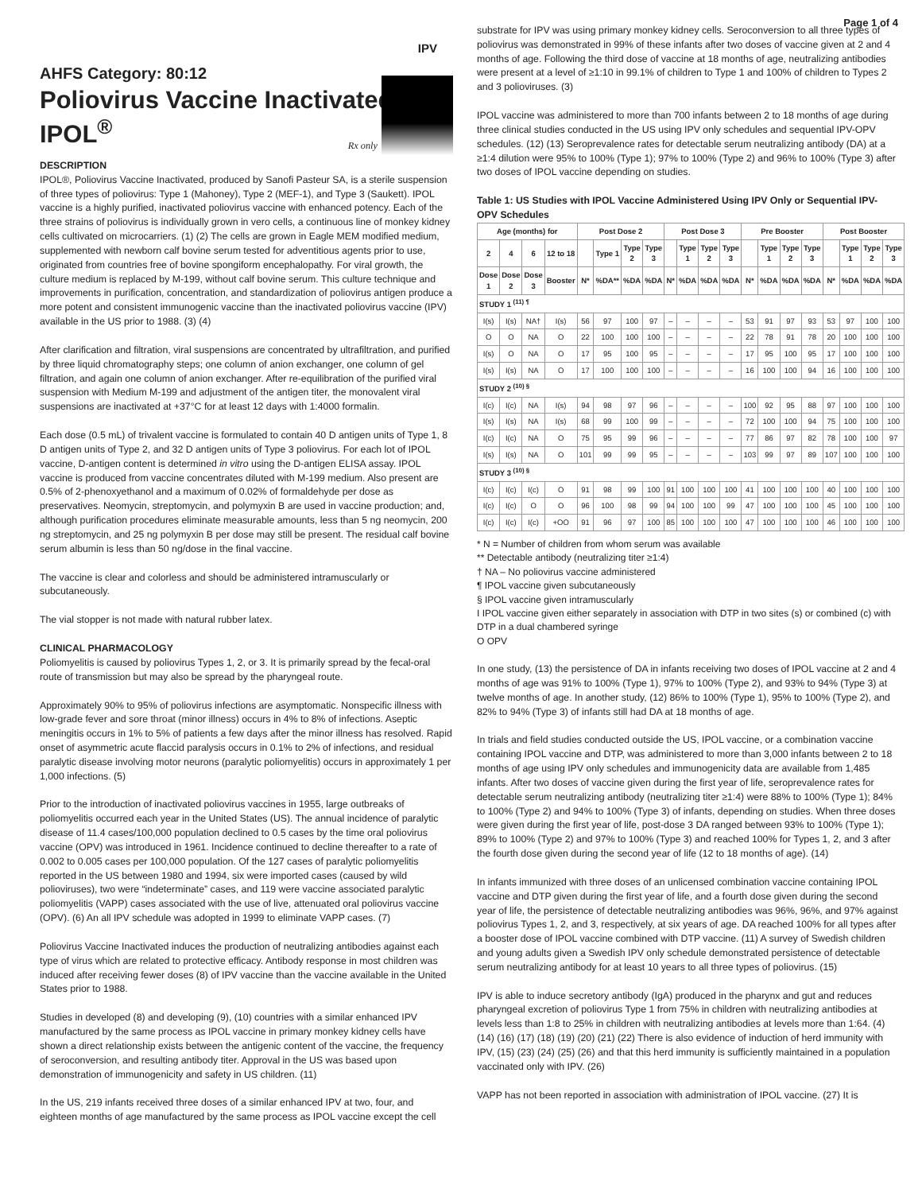Page 1 of 4
IPV
AHFS Category: 80:12
Poliovirus Vaccine Inactivated
IPOL<sup>®</sup>
Rx only
DESCRIPTION
IPOL®, Poliovirus Vaccine Inactivated, produced by Sanofi Pasteur SA, is a sterile suspension of three types of poliovirus: Type 1 (Mahoney), Type 2 (MEF-1), and Type 3 (Saukett). IPOL vaccine is a highly purified, inactivated poliovirus vaccine with enhanced potency. Each of the three strains of poliovirus is individually grown in vero cells, a continuous line of monkey kidney cells cultivated on microcarriers. (1) (2) The cells are grown in Eagle MEM modified medium, supplemented with newborn calf bovine serum tested for adventitious agents prior to use, originated from countries free of bovine spongiform encephalopathy. For viral growth, the culture medium is replaced by M-199, without calf bovine serum. This culture technique and improvements in purification, concentration, and standardization of poliovirus antigen produce a more potent and consistent immunogenic vaccine than the inactivated poliovirus vaccine (IPV) available in the US prior to 1988. (3) (4)
After clarification and filtration, viral suspensions are concentrated by ultrafiltration, and purified by three liquid chromatography steps; one column of anion exchanger, one column of gel filtration, and again one column of anion exchanger. After re-equilibration of the purified viral suspension with Medium M-199 and adjustment of the antigen titer, the monovalent viral suspensions are inactivated at +37°C for at least 12 days with 1:4000 formalin.
Each dose (0.5 mL) of trivalent vaccine is formulated to contain 40 D antigen units of Type 1, 8 D antigen units of Type 2, and 32 D antigen units of Type 3 poliovirus. For each lot of IPOL vaccine, D-antigen content is determined in vitro using the D-antigen ELISA assay. IPOL vaccine is produced from vaccine concentrates diluted with M-199 medium. Also present are 0.5% of 2-phenoxyethanol and a maximum of 0.02% of formaldehyde per dose as preservatives. Neomycin, streptomycin, and polymyxin B are used in vaccine production; and, although purification procedures eliminate measurable amounts, less than 5 ng neomycin, 200 ng streptomycin, and 25 ng polymyxin B per dose may still be present. The residual calf bovine serum albumin is less than 50 ng/dose in the final vaccine.
The vaccine is clear and colorless and should be administered intramuscularly or subcutaneously.
The vial stopper is not made with natural rubber latex.
CLINICAL PHARMACOLOGY
Poliomyelitis is caused by poliovirus Types 1, 2, or 3. It is primarily spread by the fecal-oral route of transmission but may also be spread by the pharyngeal route.
Approximately 90% to 95% of poliovirus infections are asymptomatic. Nonspecific illness with low-grade fever and sore throat (minor illness) occurs in 4% to 8% of infections. Aseptic meningitis occurs in 1% to 5% of patients a few days after the minor illness has resolved. Rapid onset of asymmetric acute flaccid paralysis occurs in 0.1% to 2% of infections, and residual paralytic disease involving motor neurons (paralytic poliomyelitis) occurs in approximately 1 per 1,000 infections. (5)
Prior to the introduction of inactivated poliovirus vaccines in 1955, large outbreaks of poliomyelitis occurred each year in the United States (US). The annual incidence of paralytic disease of 11.4 cases/100,000 population declined to 0.5 cases by the time oral poliovirus vaccine (OPV) was introduced in 1961. Incidence continued to decline thereafter to a rate of 0.002 to 0.005 cases per 100,000 population. Of the 127 cases of paralytic poliomyelitis reported in the US between 1980 and 1994, six were imported cases (caused by wild polioviruses), two were “indeterminate” cases, and 119 were vaccine associated paralytic poliomyelitis (VAPP) cases associated with the use of live, attenuated oral poliovirus vaccine (OPV). (6) An all IPV schedule was adopted in 1999 to eliminate VAPP cases. (7)
Poliovirus Vaccine Inactivated induces the production of neutralizing antibodies against each type of virus which are related to protective efficacy. Antibody response in most children was induced after receiving fewer doses (8) of IPV vaccine than the vaccine available in the United States prior to 1988.
Studies in developed (8) and developing (9), (10) countries with a similar enhanced IPV manufactured by the same process as IPOL vaccine in primary monkey kidney cells have shown a direct relationship exists between the antigenic content of the vaccine, the frequency of seroconversion, and resulting antibody titer. Approval in the US was based upon demonstration of immunogenicity and safety in US children. (11)
In the US, 219 infants received three doses of a similar enhanced IPV at two, four, and eighteen months of age manufactured by the same process as IPOL vaccine except the cell
substrate for IPV was using primary monkey kidney cells. Seroconversion to all three types of poliovirus was demonstrated in 99% of these infants after two doses of vaccine given at 2 and 4 months of age. Following the third dose of vaccine at 18 months of age, neutralizing antibodies were present at a level of ≥1:10 in 99.1% of children to Type 1 and 100% of children to Types 2 and 3 polioviruses. (3)
IPOL vaccine was administered to more than 700 infants between 2 to 18 months of age during three clinical studies conducted in the US using IPV only schedules and sequential IPV-OPV schedules. (12) (13) Seroprevalence rates for detectable serum neutralizing antibody (DA) at a ≥1:4 dilution were 95% to 100% (Type 1); 97% to 100% (Type 2) and 96% to 100% (Type 3) after two doses of IPOL vaccine depending on studies.
Table 1: US Studies with IPOL Vaccine Administered Using IPV Only or Sequential IPV-OPV Schedules
| Age (months) for | | | | Post Dose 2 | | | | Post Dose 3 | | | | Pre Booster | | | | Post Booster | | | |
| --- | --- | --- | --- | --- | --- | --- | --- | --- | --- | --- | --- | --- | --- | --- | --- | --- | --- | --- | --- |
| 2 | 4 | 6 | 12 to 18 | | Type 1 | Type 2 | Type 3 | | Type 1 | Type 2 | Type 3 | | Type 1 | Type 2 | Type 3 | | Type 1 | Type 2 | Type 3 |
| Dose 1 | Dose 2 | Dose 3 | Booster | N* | %DA** | %DA | %DA | N* | %DA | %DA | %DA | N* | %DA | %DA | %DA | N* | %DA | %DA | %DA |
| STUDY 1 <sup>(11) ¶</sup> | | | | | | | | | | | | | | | | | | | |
| I(s) | I(s) | NA† | I(s) | 56 | 97 | 100 | 97 | – | – | – | – | 53 | 91 | 97 | 93 | 53 | 97 | 100 | 100 |
| O | O | NA | O | 22 | 100 | 100 | 100 | – | – | – | – | 22 | 78 | 91 | 78 | 20 | 100 | 100 | 100 |
| I(s) | O | NA | O | 17 | 95 | 100 | 95 | – | – | – | – | 17 | 95 | 100 | 95 | 17 | 100 | 100 | 100 |
| I(s) | I(s) | NA | O | 17 | 100 | 100 | 100 | – | – | – | – | 16 | 100 | 100 | 94 | 16 | 100 | 100 | 100 |
| STUDY 2 <sup>(10) §</sup> | | | | | | | | | | | | | | | | | | | |
| I(c) | I(c) | NA | I(s) | 94 | 98 | 97 | 96 | – | – | – | – | 100 | 92 | 95 | 88 | 97 | 100 | 100 | 100 |
| I(s) | I(s) | NA | I(s) | 68 | 99 | 100 | 99 | – | – | – | – | 72 | 100 | 100 | 94 | 75 | 100 | 100 | 100 |
| I(c) | I(c) | NA | O | 75 | 95 | 99 | 96 | – | – | – | – | 77 | 86 | 97 | 82 | 78 | 100 | 100 | 97 |
| I(s) | I(s) | NA | O | 101 | 99 | 99 | 95 | – | – | – | – | 103 | 99 | 97 | 89 | 107 | 100 | 100 | 100 |
| STUDY 3 <sup>(10) §</sup> | | | | | | | | | | | | | | | | | | | |
| I(c) | I(c) | I(c) | O | 91 | 98 | 99 | 100 | 91 | 100 | 100 | 100 | 41 | 100 | 100 | 100 | 40 | 100 | 100 | 100 |
| I(c) | I(c) | O | O | 96 | 100 | 98 | 99 | 94 | 100 | 100 | 99 | 47 | 100 | 100 | 100 | 45 | 100 | 100 | 100 |
| I(c) | I(c) | I(c) | +OO | 91 | 96 | 97 | 100 | 85 | 100 | 100 | 100 | 47 | 100 | 100 | 100 | 46 | 100 | 100 | 100 |
* N = Number of children from whom serum was available
** Detectable antibody (neutralizing titer ≥1:4)
† NA – No poliovirus vaccine administered
¶ IPOL vaccine given subcutaneously
§ IPOL vaccine given intramuscularly
I IPOL vaccine given either separately in association with DTP in two sites (s) or combined (c) with DTP in a dual chambered syringe
O OPV
In one study, (13) the persistence of DA in infants receiving two doses of IPOL vaccine at 2 and 4 months of age was 91% to 100% (Type 1), 97% to 100% (Type 2), and 93% to 94% (Type 3) at twelve months of age. In another study, (12) 86% to 100% (Type 1), 95% to 100% (Type 2), and 82% to 94% (Type 3) of infants still had DA at 18 months of age.
In trials and field studies conducted outside the US, IPOL vaccine, or a combination vaccine containing IPOL vaccine and DTP, was administered to more than 3,000 infants between 2 to 18 months of age using IPV only schedules and immunogenicity data are available from 1,485 infants. After two doses of vaccine given during the first year of life, seroprevalence rates for detectable serum neutralizing antibody (neutralizing titer ≥1:4) were 88% to 100% (Type 1); 84% to 100% (Type 2) and 94% to 100% (Type 3) of infants, depending on studies. When three doses were given during the first year of life, post-dose 3 DA ranged between 93% to 100% (Type 1); 89% to 100% (Type 2) and 97% to 100% (Type 3) and reached 100% for Types 1, 2, and 3 after the fourth dose given during the second year of life (12 to 18 months of age). (14)
In infants immunized with three doses of an unlicensed combination vaccine containing IPOL vaccine and DTP given during the first year of life, and a fourth dose given during the second year of life, the persistence of detectable neutralizing antibodies was 96%, 96%, and 97% against poliovirus Types 1, 2, and 3, respectively, at six years of age. DA reached 100% for all types after a booster dose of IPOL vaccine combined with DTP vaccine. (11) A survey of Swedish children and young adults given a Swedish IPV only schedule demonstrated persistence of detectable serum neutralizing antibody for at least 10 years to all three types of poliovirus. (15)
IPV is able to induce secretory antibody (IgA) produced in the pharynx and gut and reduces pharyngeal excretion of poliovirus Type 1 from 75% in children with neutralizing antibodies at levels less than 1:8 to 25% in children with neutralizing antibodies at levels more than 1:64. (4) (14) (16) (17) (18) (19) (20) (21) (22) There is also evidence of induction of herd immunity with IPV, (15) (23) (24) (25) (26) and that this herd immunity is sufficiently maintained in a population vaccinated only with IPV. (26)
VAPP has not been reported in association with administration of IPOL vaccine. (27) It is